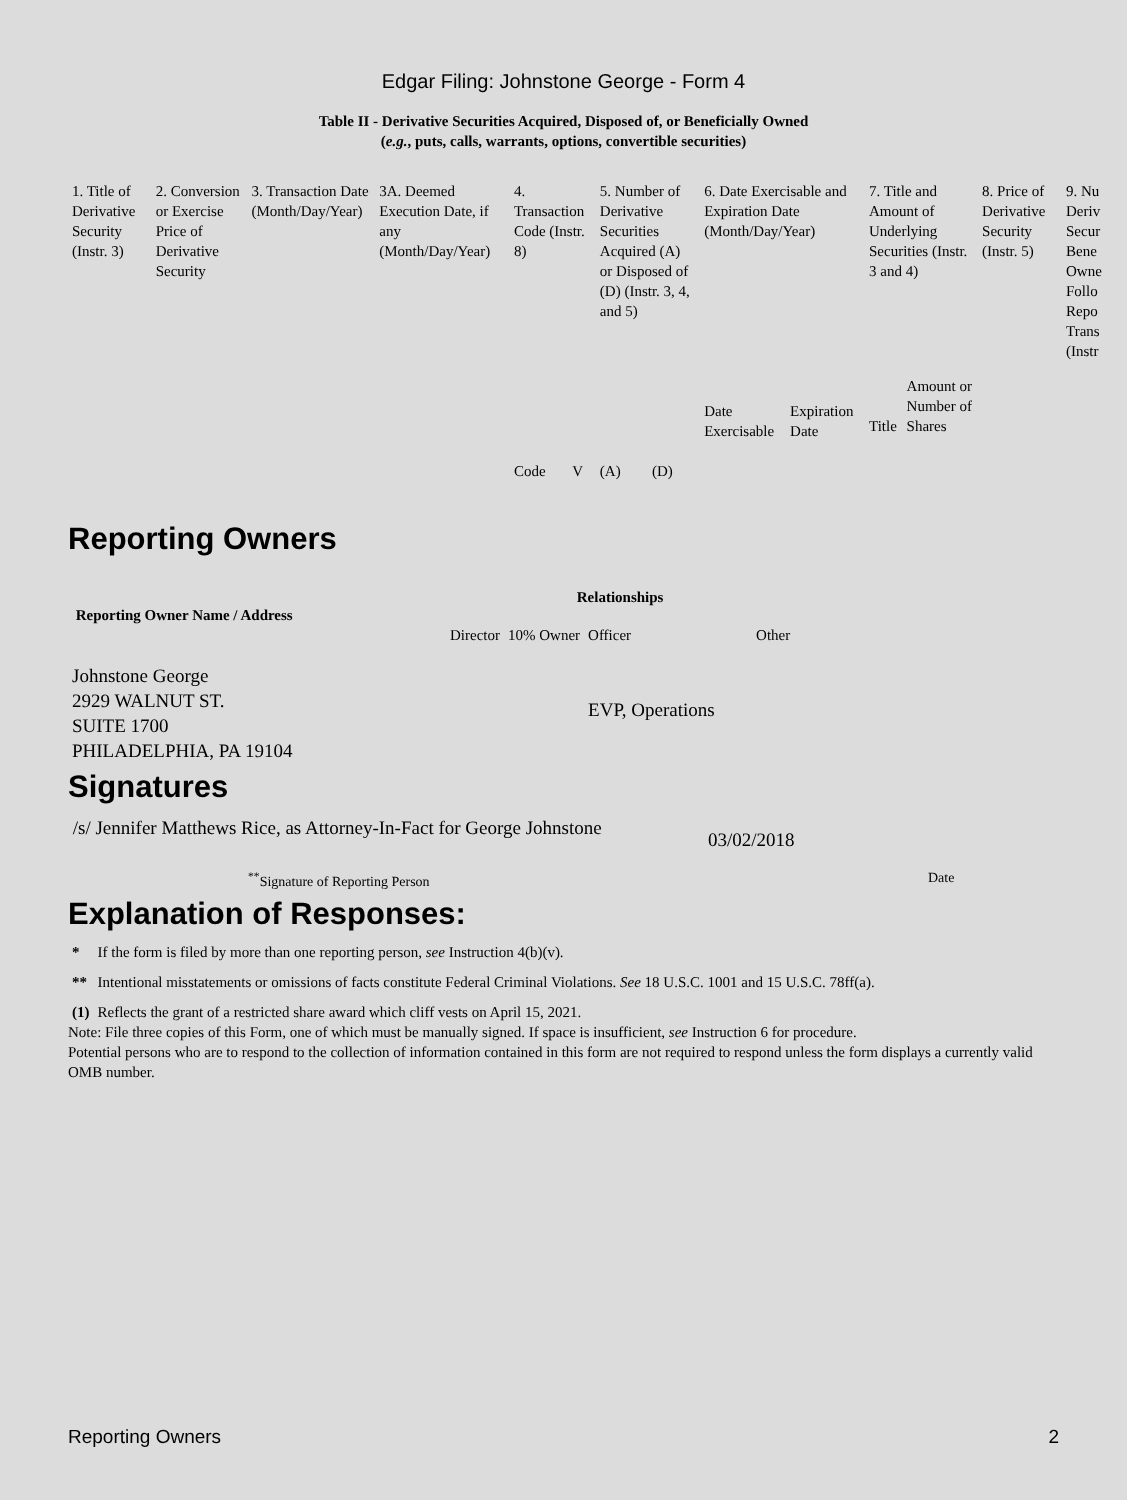Edgar Filing: Johnstone George - Form 4
Table II - Derivative Securities Acquired, Disposed of, or Beneficially Owned
(e.g., puts, calls, warrants, options, convertible securities)
| 1. Title of Derivative Security (Instr. 3) | 2. Conversion or Exercise Price of Derivative Security | 3. Transaction Date (Month/Day/Year) | 3A. Deemed Execution Date, if any (Month/Day/Year) | 4. Transaction Code (Instr. 8) | | 5. Number of Derivative Securities Acquired (A) or Disposed of (D) (Instr. 3, 4, and 5) | | 6. Date Exercisable and Expiration Date (Month/Day/Year) | | 7. Title and Amount of Underlying Securities (Instr. 3 and 4) | | 8. Price of Derivative Security (Instr. 5) | 9. Nu Deriv Secur Bene Owne Follo Repo Trans (Instr |
| --- | --- | --- | --- | --- | --- | --- | --- | --- | --- | --- | --- | --- | --- |
| | | | | Code | V | (A) | (D) | Date Exercisable | Expiration Date | Title | Amount or Number of Shares | | |
Reporting Owners
| Reporting Owner Name / Address | Relationships | | | |
| --- | --- | --- | --- | --- |
| | Director | 10% Owner | Officer | Other |
| Johnstone George 2929 WALNUT ST. SUITE 1700 PHILADELPHIA, PA 19104 | | | EVP, Operations | |
Signatures
/s/ Jennifer Matthews Rice, as Attorney-In-Fact for George Johnstone
03/02/2018
<sup>**</sup> Signature of Reporting Person Date
Explanation of Responses:
| * | If the form is filed by more than one reporting person, see Instruction 4(b)(v). |
| ** | Intentional misstatements or omissions of facts constitute Federal Criminal Violations. See 18 U.S.C. 1001 and 15 U.S.C. 78ff(a). |
| (1) | Reflects the grant of a restricted share award which cliff vests on April 15, 2021. |
Note: File three copies of this Form, one of which must be manually signed. If space is insufficient, see Instruction 6 for procedure.
Potential persons who are to respond to the collection of information contained in this form are not required to respond unless the form displays a currently valid OMB number.
Reporting Owners 2